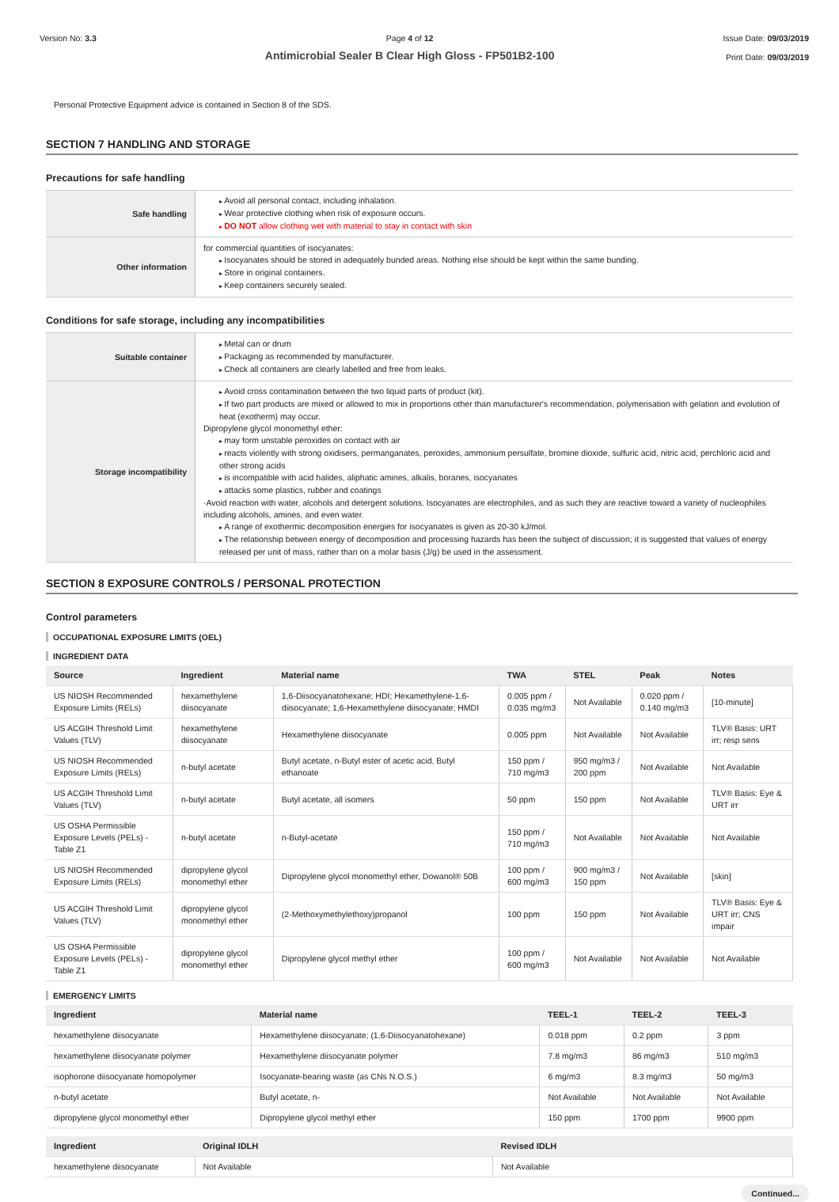Version No: 3.3 Page 4 of 12
Antimicrobial Sealer B Clear High Gloss - FP501B2-100
Issue Date: 09/03/2019
Print Date: 09/03/2019
Personal Protective Equipment advice is contained in Section 8 of the SDS.
SECTION 7 HANDLING AND STORAGE
Precautions for safe handling
| Safe handling | Avoid all personal contact, including inhalation. Wear protective clothing when risk of exposure occurs. DO NOT allow clothing wet with material to stay in contact with skin |
| Other information | for commercial quantities of isocyanates: Isocyanates should be stored in adequately bunded areas. Nothing else should be kept within the same bunding. Store in original containers. Keep containers securely sealed. |
Conditions for safe storage, including any incompatibilities
| Suitable container | Metal can or drum Packaging as recommended by manufacturer. Check all containers are clearly labelled and free from leaks. |
| Storage incompatibility | Avoid cross contamination between the two liquid parts of product (kit). If two part products are mixed or allowed to mix in proportions other than manufacturer's recommendation, polymerisation with gelation and evolution of heat (exotherm) may occur. Dipropylene glycol monomethyl ether: may form unstable peroxides on contact with air reacts violently with strong oxidisers, permanganates, peroxides, ammonium persulfate, bromine dioxide, sulfuric acid, nitric acid, perchloric acid and other strong acids is incompatible with acid halides, aliphatic amines, alkalis, boranes, isocyanates attacks some plastics, rubber and coatings ·Avoid reaction with water, alcohols and detergent solutions. Isocyanates are electrophiles, and as such they are reactive toward a variety of nucleophiles including alcohols, amines, and even water. A range of exothermic decomposition energies for isocyanates is given as 20-30 kJ/mol. The relationship between energy of decomposition and processing hazards has been the subject of discussion; it is suggested that values of energy released per unit of mass, rather than on a molar basis (J/g) be used in the assessment. |
SECTION 8 EXPOSURE CONTROLS / PERSONAL PROTECTION
Control parameters
OCCUPATIONAL EXPOSURE LIMITS (OEL)
INGREDIENT DATA
| Source | Ingredient | Material name | TWA | STEL | Peak | Notes |
| --- | --- | --- | --- | --- | --- | --- |
| US NIOSH Recommended Exposure Limits (RELs) | hexamethylene diisocyanate | 1,6-Diisocyanatohexane; HDI; Hexamethylene-1,6-diisocyanate; 1,6-Hexamethylene diisocyanate; HMDI | 0.005 ppm / 0.035 mg/m3 | Not Available | 0.020 ppm / 0.140 mg/m3 | [10-minute] |
| US ACGIH Threshold Limit Values (TLV) | hexamethylene diisocyanate | Hexamethylene diisocyanate | 0.005 ppm | Not Available | Not Available | TLV® Basis: URT irr; resp sens |
| US NIOSH Recommended Exposure Limits (RELs) | n-butyl acetate | Butyl acetate, n-Butyl ester of acetic acid, Butyl ethanoate | 150 ppm / 710 mg/m3 | 950 mg/m3 / 200 ppm | Not Available | Not Available |
| US ACGIH Threshold Limit Values (TLV) | n-butyl acetate | Butyl acetate, all isomers | 50 ppm | 150 ppm | Not Available | TLV® Basis: Eye & URT irr |
| US OSHA Permissible Exposure Levels (PELs) - Table Z1 | n-butyl acetate | n-Butyl-acetate | 150 ppm / 710 mg/m3 | Not Available | Not Available | Not Available |
| US NIOSH Recommended Exposure Limits (RELs) | dipropylene glycol monomethyl ether | Dipropylene glycol monomethyl ether, Dowanol® 50B | 100 ppm / 600 mg/m3 | 900 mg/m3 / 150 ppm | Not Available | [skin] |
| US ACGIH Threshold Limit Values (TLV) | dipropylene glycol monomethyl ether | (2-Methoxymethylethoxy)propanol | 100 ppm | 150 ppm | Not Available | TLV® Basis: Eye & URT irr; CNS impair |
| US OSHA Permissible Exposure Levels (PELs) - Table Z1 | dipropylene glycol monomethyl ether | Dipropylene glycol methyl ether | 100 ppm / 600 mg/m3 | Not Available | Not Available | Not Available |
EMERGENCY LIMITS
| Ingredient | Material name | TEEL-1 | TEEL-2 | TEEL-3 |
| --- | --- | --- | --- | --- |
| hexamethylene diisocyanate | Hexamethylene diisocyanate; (1,6-Diisocyanatohexane) | 0.018 ppm | 0.2 ppm | 3 ppm |
| hexamethylene diisocyanate polymer | Hexamethylene diisocyanate polymer | 7.8 mg/m3 | 86 mg/m3 | 510 mg/m3 |
| isophorone diisocyanate homopolymer | Isocyanate-bearing waste (as CNs N.O.S.) | 6 mg/m3 | 8.3 mg/m3 | 50 mg/m3 |
| n-butyl acetate | Butyl acetate, n- | Not Available | Not Available | Not Available |
| dipropylene glycol monomethyl ether | Dipropylene glycol methyl ether | 150 ppm | 1700 ppm | 9900 ppm |
| Ingredient | Original IDLH | Revised IDLH |
| --- | --- | --- |
| hexamethylene diisocyanate | Not Available | Not Available |
Continued...